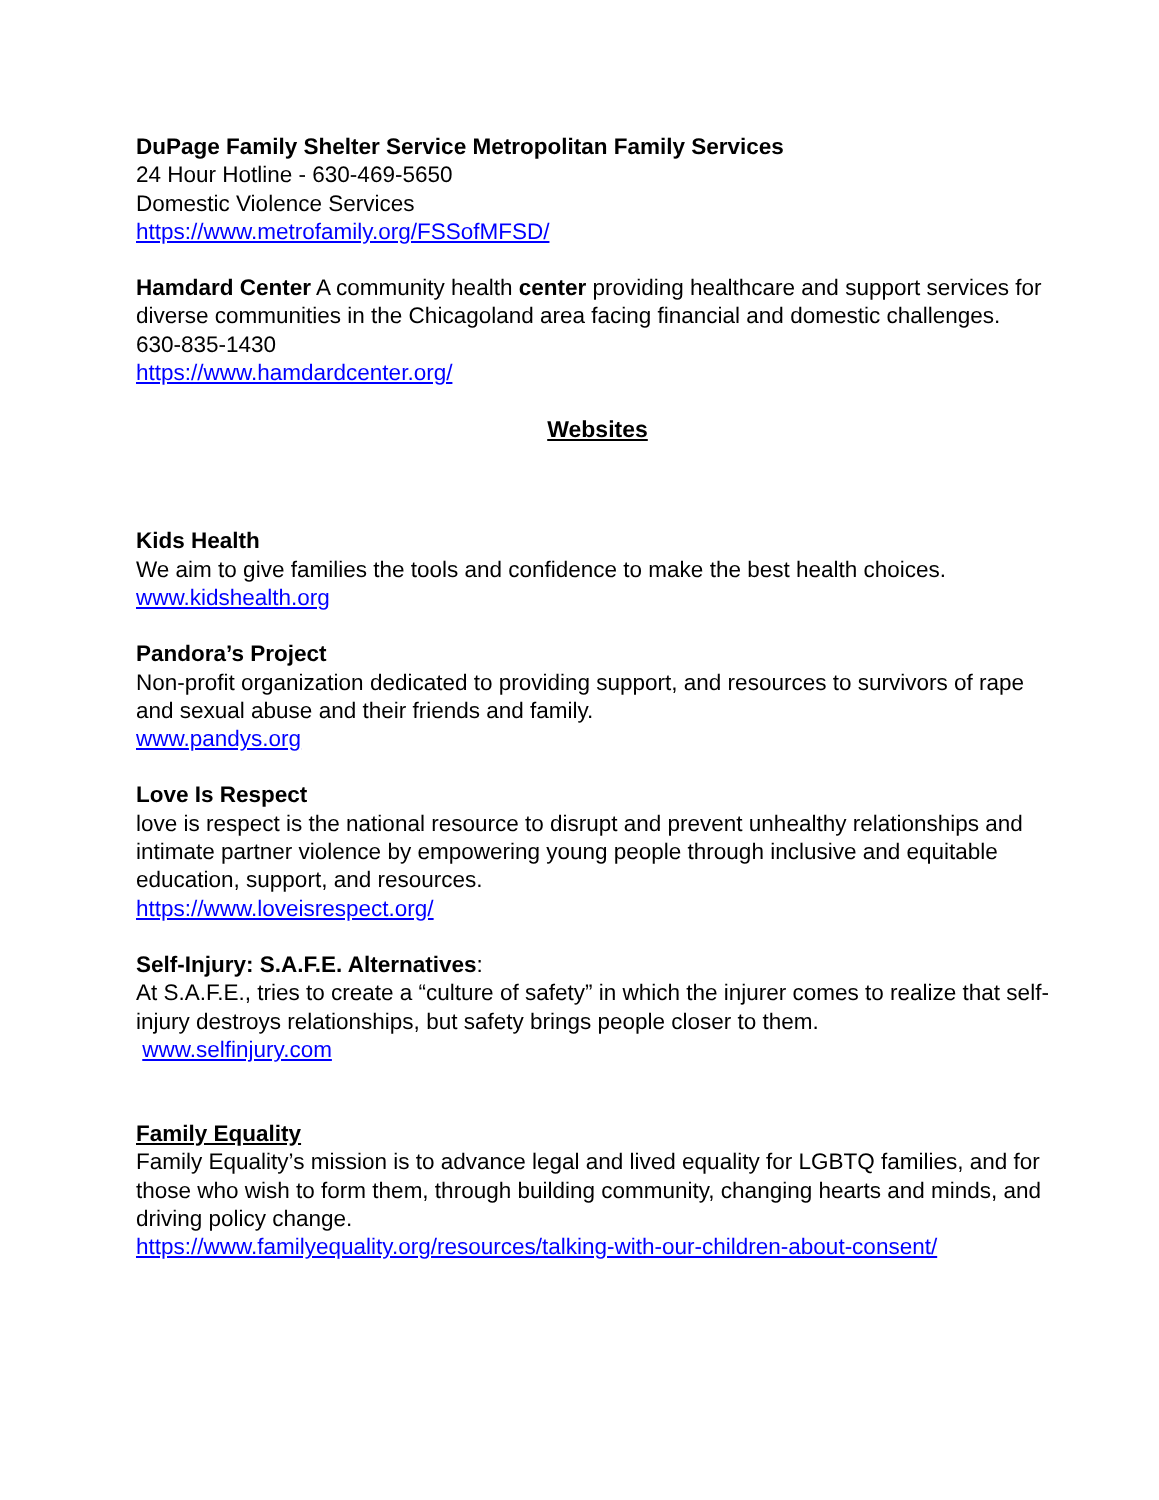DuPage Family Shelter Service Metropolitan Family Services
24 Hour Hotline - 630-469-5650
Domestic Violence Services
https://www.metrofamily.org/FSSofMFSD/
Hamdard Center A community health center providing healthcare and support services for diverse communities in the Chicagoland area facing financial and domestic challenges.
630-835-1430
https://www.hamdardcenter.org/
Websites
Kids Health
We aim to give families the tools and confidence to make the best health choices.
www.kidshealth.org
Pandora’s Project
Non-profit organization dedicated to providing support, and resources to survivors of rape and sexual abuse and their friends and family.
www.pandys.org
Love Is Respect
love is respect is the national resource to disrupt and prevent unhealthy relationships and intimate partner violence by empowering young people through inclusive and equitable education, support, and resources.
https://www.loveisrespect.org/
Self-Injury: S.A.F.E. Alternatives:
At S.A.F.E., tries to create a “culture of safety” in which the injurer comes to realize that self-injury destroys relationships, but safety brings people closer to them.
www.selfinjury.com
Family Equality
Family Equality’s mission is to advance legal and lived equality for LGBTQ families, and for those who wish to form them, through building community, changing hearts and minds, and driving policy change.
https://www.familyequality.org/resources/talking-with-our-children-about-consent/